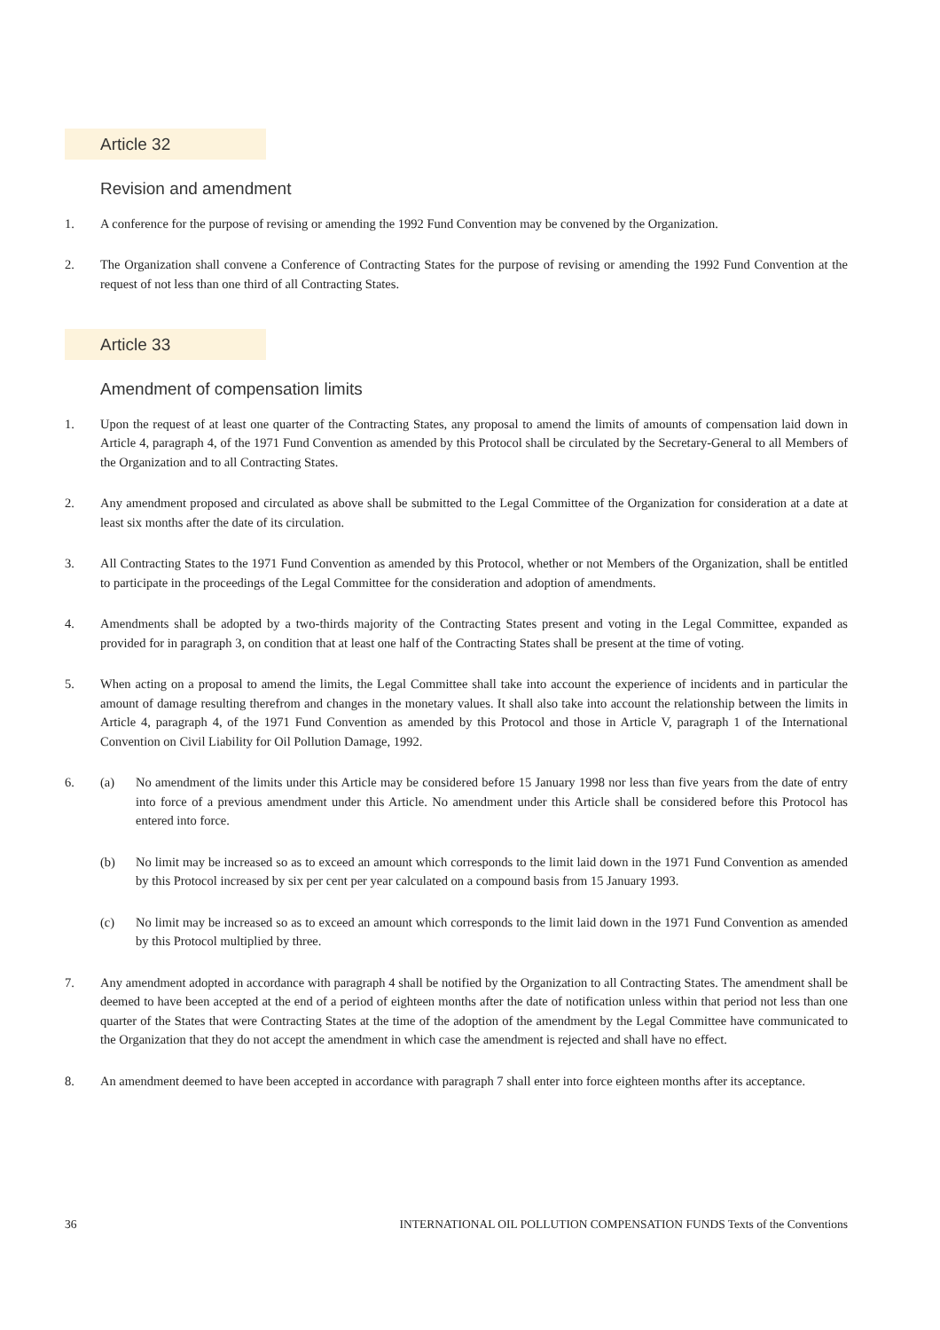Article 32
Revision and amendment
1. A conference for the purpose of revising or amending the 1992 Fund Convention may be convened by the Organization.
2. The Organization shall convene a Conference of Contracting States for the purpose of revising or amending the 1992 Fund Convention at the request of not less than one third of all Contracting States.
Article 33
Amendment of compensation limits
1. Upon the request of at least one quarter of the Contracting States, any proposal to amend the limits of amounts of compensation laid down in Article 4, paragraph 4, of the 1971 Fund Convention as amended by this Protocol shall be circulated by the Secretary-General to all Members of the Organization and to all Contracting States.
2. Any amendment proposed and circulated as above shall be submitted to the Legal Committee of the Organization for consideration at a date at least six months after the date of its circulation.
3. All Contracting States to the 1971 Fund Convention as amended by this Protocol, whether or not Members of the Organization, shall be entitled to participate in the proceedings of the Legal Committee for the consideration and adoption of amendments.
4. Amendments shall be adopted by a two-thirds majority of the Contracting States present and voting in the Legal Committee, expanded as provided for in paragraph 3, on condition that at least one half of the Contracting States shall be present at the time of voting.
5. When acting on a proposal to amend the limits, the Legal Committee shall take into account the experience of incidents and in particular the amount of damage resulting therefrom and changes in the monetary values. It shall also take into account the relationship between the limits in Article 4, paragraph 4, of the 1971 Fund Convention as amended by this Protocol and those in Article V, paragraph 1 of the International Convention on Civil Liability for Oil Pollution Damage, 1992.
6. (a) No amendment of the limits under this Article may be considered before 15 January 1998 nor less than five years from the date of entry into force of a previous amendment under this Article. No amendment under this Article shall be considered before this Protocol has entered into force.
(b) No limit may be increased so as to exceed an amount which corresponds to the limit laid down in the 1971 Fund Convention as amended by this Protocol increased by six per cent per year calculated on a compound basis from 15 January 1993.
(c) No limit may be increased so as to exceed an amount which corresponds to the limit laid down in the 1971 Fund Convention as amended by this Protocol multiplied by three.
7. Any amendment adopted in accordance with paragraph 4 shall be notified by the Organization to all Contracting States. The amendment shall be deemed to have been accepted at the end of a period of eighteen months after the date of notification unless within that period not less than one quarter of the States that were Contracting States at the time of the adoption of the amendment by the Legal Committee have communicated to the Organization that they do not accept the amendment in which case the amendment is rejected and shall have no effect.
8. An amendment deemed to have been accepted in accordance with paragraph 7 shall enter into force eighteen months after its acceptance.
36 INTERNATIONAL OIL POLLUTION COMPENSATION FUNDS Texts of the Conventions